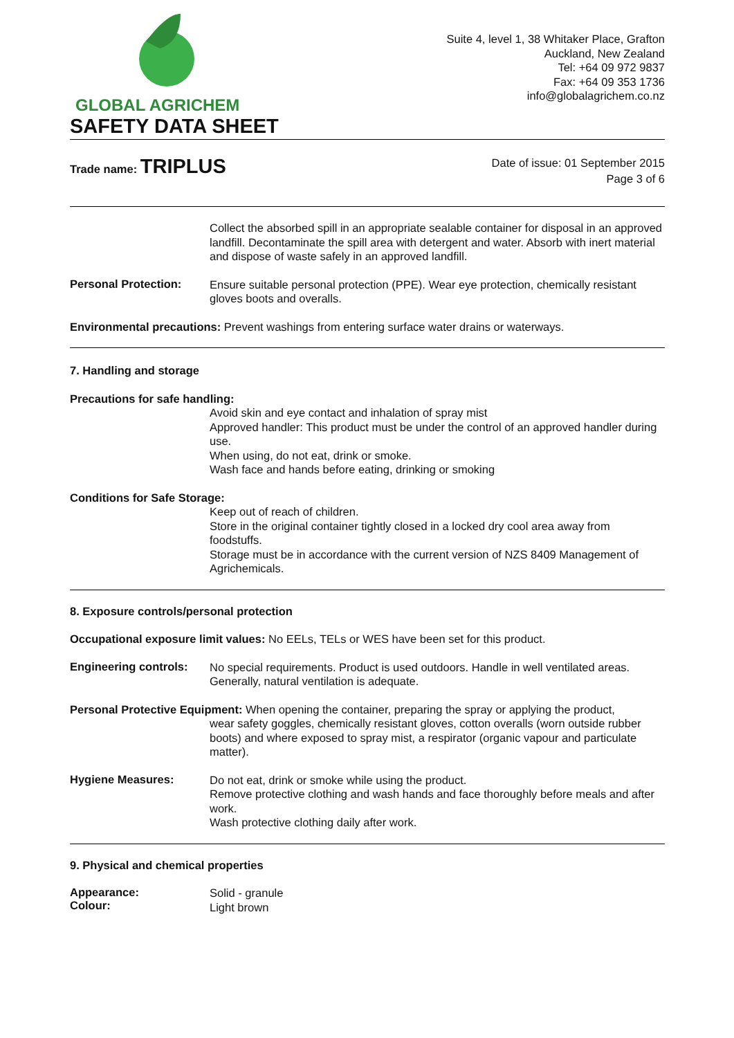GLOBAL AGRICHEM
Suite 4, level 1, 38 Whitaker Place, Grafton
Auckland, New Zealand
Tel: +64 09 972 9837
Fax: +64 09 353 1736
info@globalagrichem.co.nz
SAFETY DATA SHEET
Trade name: TRIPLUS
Date of issue: 01 September 2015
Page 3 of 6
Collect the absorbed spill in an appropriate sealable container for disposal in an approved landfill. Decontaminate the spill area with detergent and water. Absorb with inert material and dispose of waste safely in an approved landfill.
Personal Protection:
Ensure suitable personal protection (PPE). Wear eye protection, chemically resistant gloves boots and overalls.
Environmental precautions: Prevent washings from entering surface water drains or waterways.
7. Handling and storage
Precautions for safe handling:
Avoid skin and eye contact and inhalation of spray mist
Approved handler: This product must be under the control of an approved handler during use.
When using, do not eat, drink or smoke.
Wash face and hands before eating, drinking or smoking
Conditions for Safe Storage:
Keep out of reach of children.
Store in the original container tightly closed in a locked dry cool area away from foodstuffs.
Storage must be in accordance with the current version of NZS 8409 Management of Agrichemicals.
8. Exposure controls/personal protection
Occupational exposure limit values: No EELs, TELs or WES have been set for this product.
Engineering controls:
No special requirements. Product is used outdoors. Handle in well ventilated areas. Generally, natural ventilation is adequate.
Personal Protective Equipment: When opening the container, preparing the spray or applying the product,
wear safety goggles, chemically resistant gloves, cotton overalls (worn outside rubber boots) and where exposed to spray mist, a respirator (organic vapour and particulate matter).
Hygiene Measures:
Do not eat, drink or smoke while using the product.
Remove protective clothing and wash hands and face thoroughly before meals and after work.
Wash protective clothing daily after work.
9. Physical and chemical properties
Appearance:
Colour:
Solid - granule
Light brown